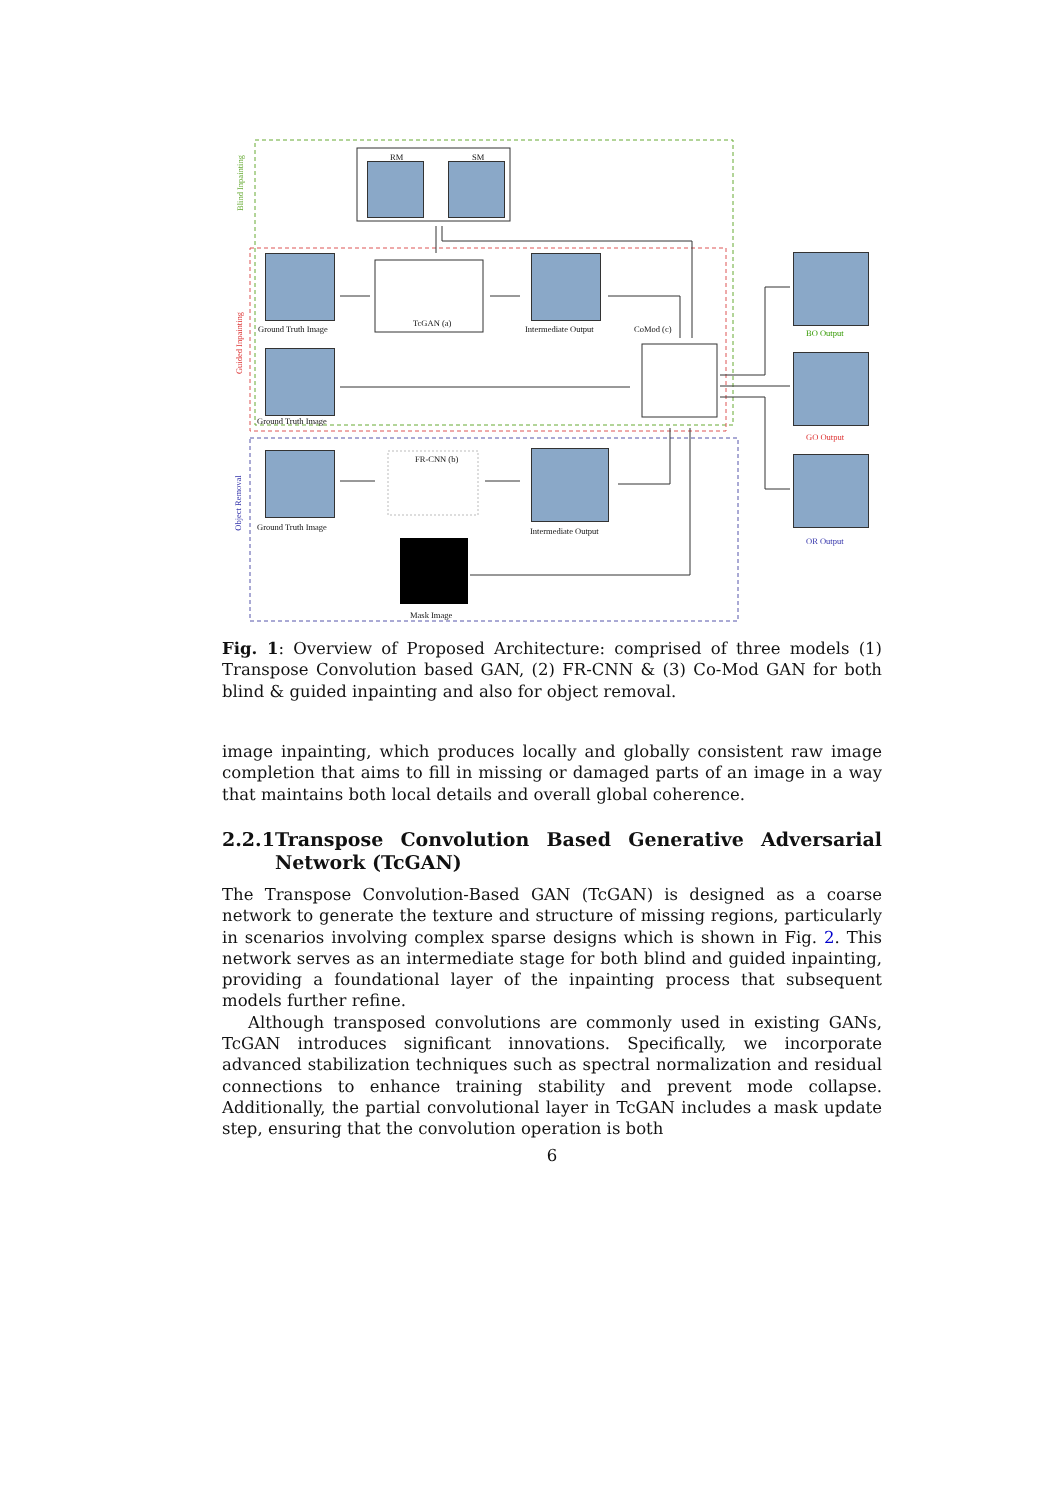Blind Inpainting
Guided Inpainting
Object Removal
RM SM
Ground Truth Image
TcGAN (a)
Intermediate Output CoMod (c)
Ground Truth Image
Ground Truth Image
FR-CNN (b)
Intermediate Output
Mask Image
BO Output
GO Output
OR Output
Fig. 1: Overview of Proposed Architecture: comprised of three models (1) Transpose Convolution based GAN, (2) FR-CNN & (3) Co-Mod GAN for both blind & guided inpainting and also for object removal.
image inpainting, which produces locally and globally consistent raw image completion that aims to fill in missing or damaged parts of an image in a way that maintains both local details and overall global coherence.
2.2.1 Transpose Convolution Based Generative Adversarial Network (TcGAN)
The Transpose Convolution-Based GAN (TcGAN) is designed as a coarse network to generate the texture and structure of missing regions, particularly in scenarios involving complex sparse designs which is shown in Fig. 2. This network serves as an intermediate stage for both blind and guided inpainting, providing a foundational layer of the inpainting process that subsequent models further refine.
Although transposed convolutions are commonly used in existing GANs, TcGAN introduces significant innovations. Specifically, we incorporate advanced stabilization techniques such as spectral normalization and residual connections to enhance training stability and prevent mode collapse. Additionally, the partial convolutional layer in TcGAN includes a mask update step, ensuring that the convolution operation is both
6